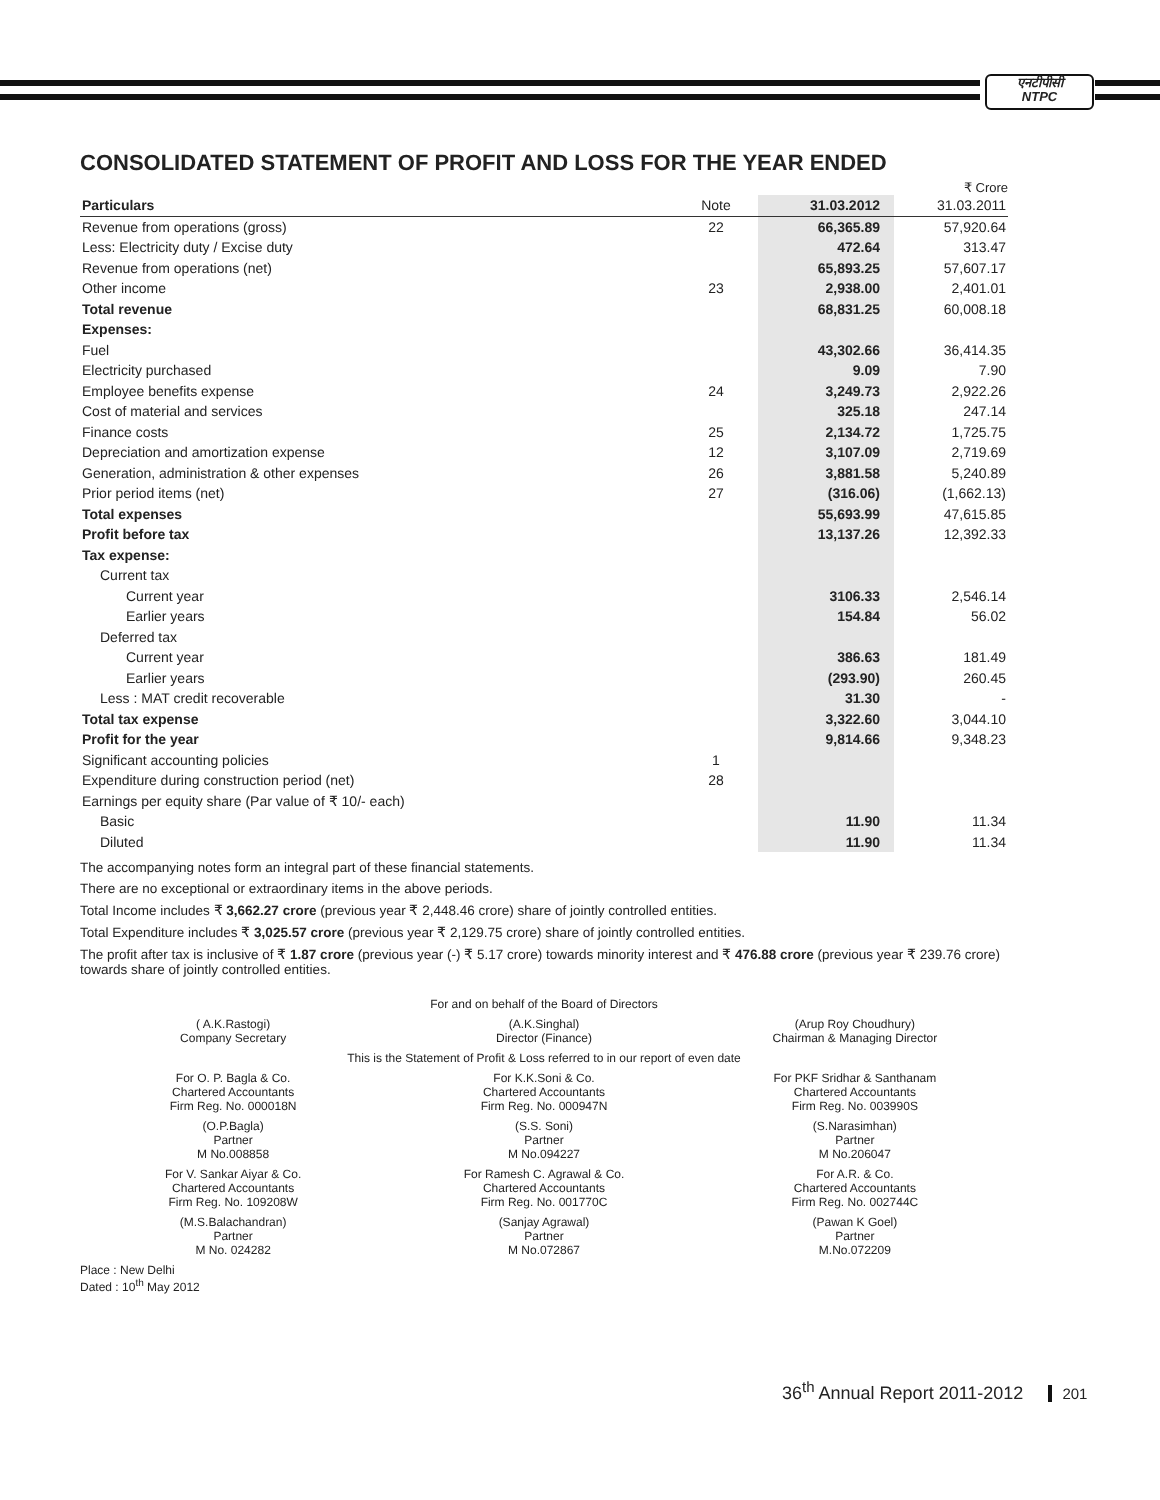एनटीपीसी
NTPC
CONSOLIDATED STATEMENT OF PROFIT AND LOSS FOR THE YEAR ENDED
₹ Crore
| Particulars | Note | 31.03.2012 | 31.03.2011 |
| --- | --- | --- | --- |
| Revenue from operations (gross) | 22 | 66,365.89 | 57,920.64 |
| Less: Electricity duty / Excise duty | | 472.64 | 313.47 |
| Revenue from operations (net) | | 65,893.25 | 57,607.17 |
| Other income | 23 | 2,938.00 | 2,401.01 |
| Total revenue | | 68,831.25 | 60,008.18 |
| Expenses: | | | |
| Fuel | | 43,302.66 | 36,414.35 |
| Electricity purchased | | 9.09 | 7.90 |
| Employee benefits expense | 24 | 3,249.73 | 2,922.26 |
| Cost of material and services | | 325.18 | 247.14 |
| Finance costs | 25 | 2,134.72 | 1,725.75 |
| Depreciation and amortization expense | 12 | 3,107.09 | 2,719.69 |
| Generation, administration & other expenses | 26 | 3,881.58 | 5,240.89 |
| Prior period items (net) | 27 | (316.06) | (1,662.13) |
| Total expenses | | 55,693.99 | 47,615.85 |
| Profit before tax | | 13,137.26 | 12,392.33 |
| Tax expense: | | | |
| Current tax | | | |
| Current year | | 3106.33 | 2,546.14 |
| Earlier years | | 154.84 | 56.02 |
| Deferred tax | | | |
| Current year | | 386.63 | 181.49 |
| Earlier years | | (293.90) | 260.45 |
| Less : MAT credit recoverable | | 31.30 | - |
| Total tax expense | | 3,322.60 | 3,044.10 |
| Profit for the year | | 9,814.66 | 9,348.23 |
| Significant accounting policies | 1 | | |
| Expenditure during construction period (net) | 28 | | |
| Earnings per equity share (Par value of ₹ 10/- each) | | | |
| Basic | | 11.90 | 11.34 |
| Diluted | | 11.90 | 11.34 |
The accompanying notes form an integral part of these financial statements.
There are no exceptional or extraordinary items in the above periods.
Total Income includes ₹ 3,662.27 crore (previous year ₹ 2,448.46 crore) share of jointly controlled entities.
Total Expenditure includes ₹ 3,025.57 crore (previous year ₹ 2,129.75 crore) share of jointly controlled entities.
The profit after tax is inclusive of ₹ 1.87 crore (previous year (-) ₹ 5.17 crore) towards minority interest and ₹ 476.88 crore (previous year ₹ 239.76 crore) towards share of jointly controlled entities.
For and on behalf of the Board of Directors
( A.K.Rastogi)
Company Secretary
(A.K.Singhal)
Director (Finance)
(Arup Roy Choudhury)
Chairman & Managing Director
This is the Statement of Profit & Loss referred to in our report of even date
For O. P. Bagla & Co.
Chartered Accountants
Firm Reg. No. 000018N
For K.K.Soni & Co.
Chartered Accountants
Firm Reg. No. 000947N
For PKF Sridhar & Santhanam
Chartered Accountants
Firm Reg. No. 003990S
(O.P.Bagla)
Partner
M No.008858
(S.S. Soni)
Partner
M No.094227
(S.Narasimhan)
Partner
M No.206047
For V. Sankar Aiyar & Co.
Chartered Accountants
Firm Reg. No. 109208W
For Ramesh C. Agrawal & Co.
Chartered Accountants
Firm Reg. No. 001770C
For A.R. & Co.
Chartered Accountants
Firm Reg. No. 002744C
(M.S.Balachandran)
Partner
M No. 024282
(Sanjay Agrawal)
Partner
M No.072867
(Pawan K Goel)
Partner
M.No.072209
Place : New Delhi
Dated : 10<sup>th</sup> May 2012
36<sup>th</sup> Annual Report 2011-2012 201